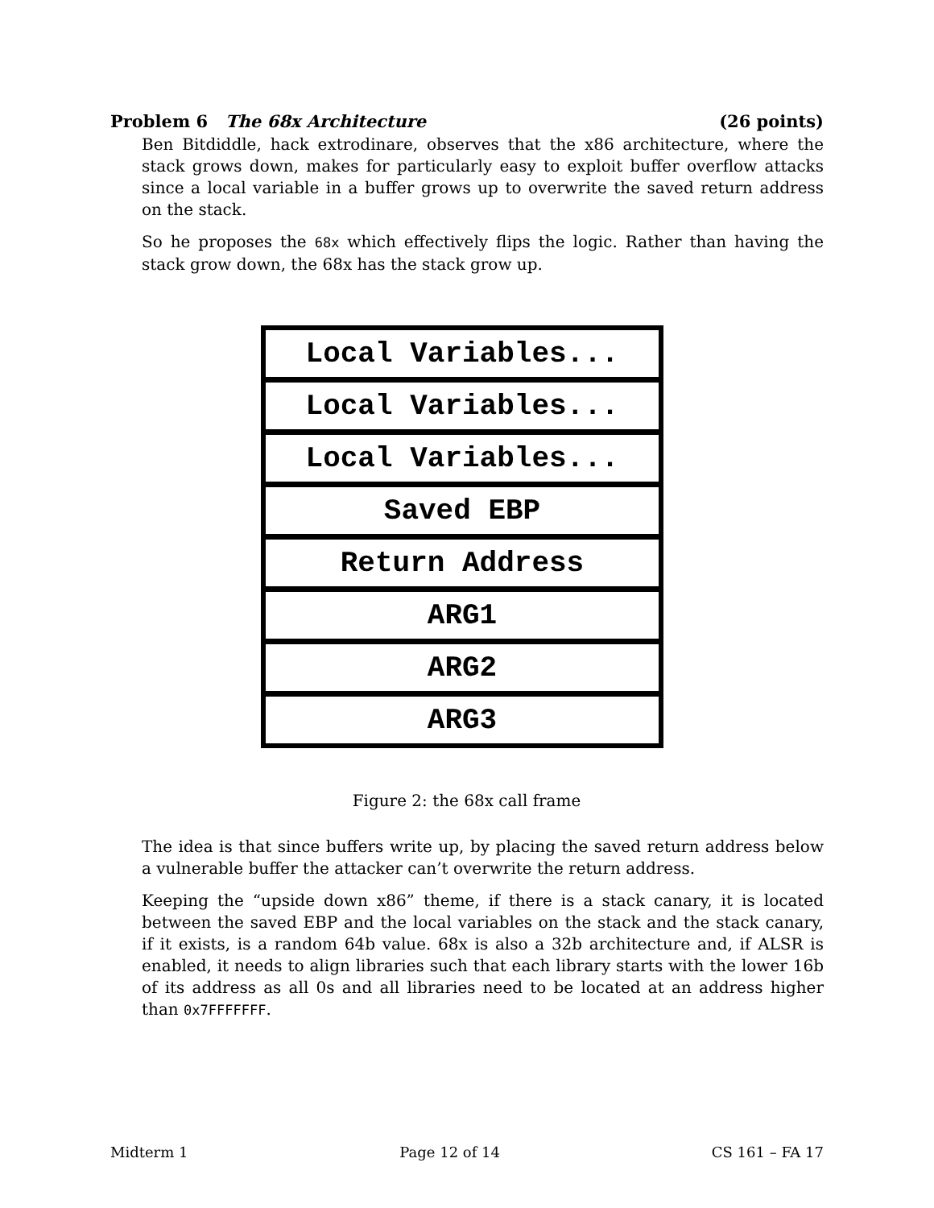Problem 6 The 68x Architecture (26 points)
Ben Bitdiddle, hack extrodinare, observes that the x86 architecture, where the stack grows down, makes for particularly easy to exploit buffer overflow attacks since a local variable in a buffer grows up to overwrite the saved return address on the stack.
So he proposes the 68x which effectively flips the logic. Rather than having the stack grow down, the 68x has the stack grow up.
Local Variables...
Local Variables...
Local Variables...
Saved EBP
Return Address
ARG1
ARG2
ARG3
Figure 2: the 68x call frame
The idea is that since buffers write up, by placing the saved return address below a vulnerable buffer the attacker can’t overwrite the return address.
Keeping the “upside down x86” theme, if there is a stack canary, it is located between the saved EBP and the local variables on the stack and the stack canary, if it exists, is a random 64b value. 68x is also a 32b architecture and, if ALSR is enabled, it needs to align libraries such that each library starts with the lower 16b of its address as all 0s and all libraries need to be located at an address higher than 0x7FFFFFFF.
Midterm 1 Page 12 of 14 CS 161 – FA 17